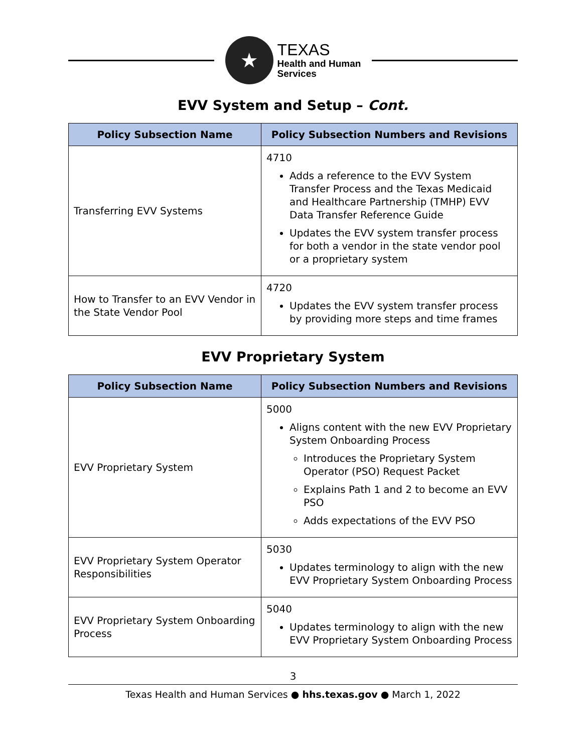★
TEXAS
Health and Human
Services
EVV System and Setup – Cont.
| Policy Subsection Name | Policy Subsection Numbers and Revisions |
| --- | --- |
| Transferring EVV Systems | 4710 Adds a reference to the EVV System Transfer Process and the Texas Medicaid and Healthcare Partnership (TMHP) EVV Data Transfer Reference Guide Updates the EVV system transfer process for both a vendor in the state vendor pool or a proprietary system |
| How to Transfer to an EVV Vendor in the State Vendor Pool | 4720 Updates the EVV system transfer process by providing more steps and time frames |
EVV Proprietary System
| Policy Subsection Name | Policy Subsection Numbers and Revisions |
| --- | --- |
| EVV Proprietary System | 5000 Aligns content with the new EVV Proprietary System Onboarding Process Introduces the Proprietary System Operator (PSO) Request Packet Explains Path 1 and 2 to become an EVV PSO Adds expectations of the EVV PSO |
| EVV Proprietary System Operator Responsibilities | 5030 Updates terminology to align with the new EVV Proprietary System Onboarding Process |
| EVV Proprietary System Onboarding Process | 5040 Updates terminology to align with the new EVV Proprietary System Onboarding Process |
3
Texas Health and Human Services ● hhs.texas.gov ● March 1, 2022